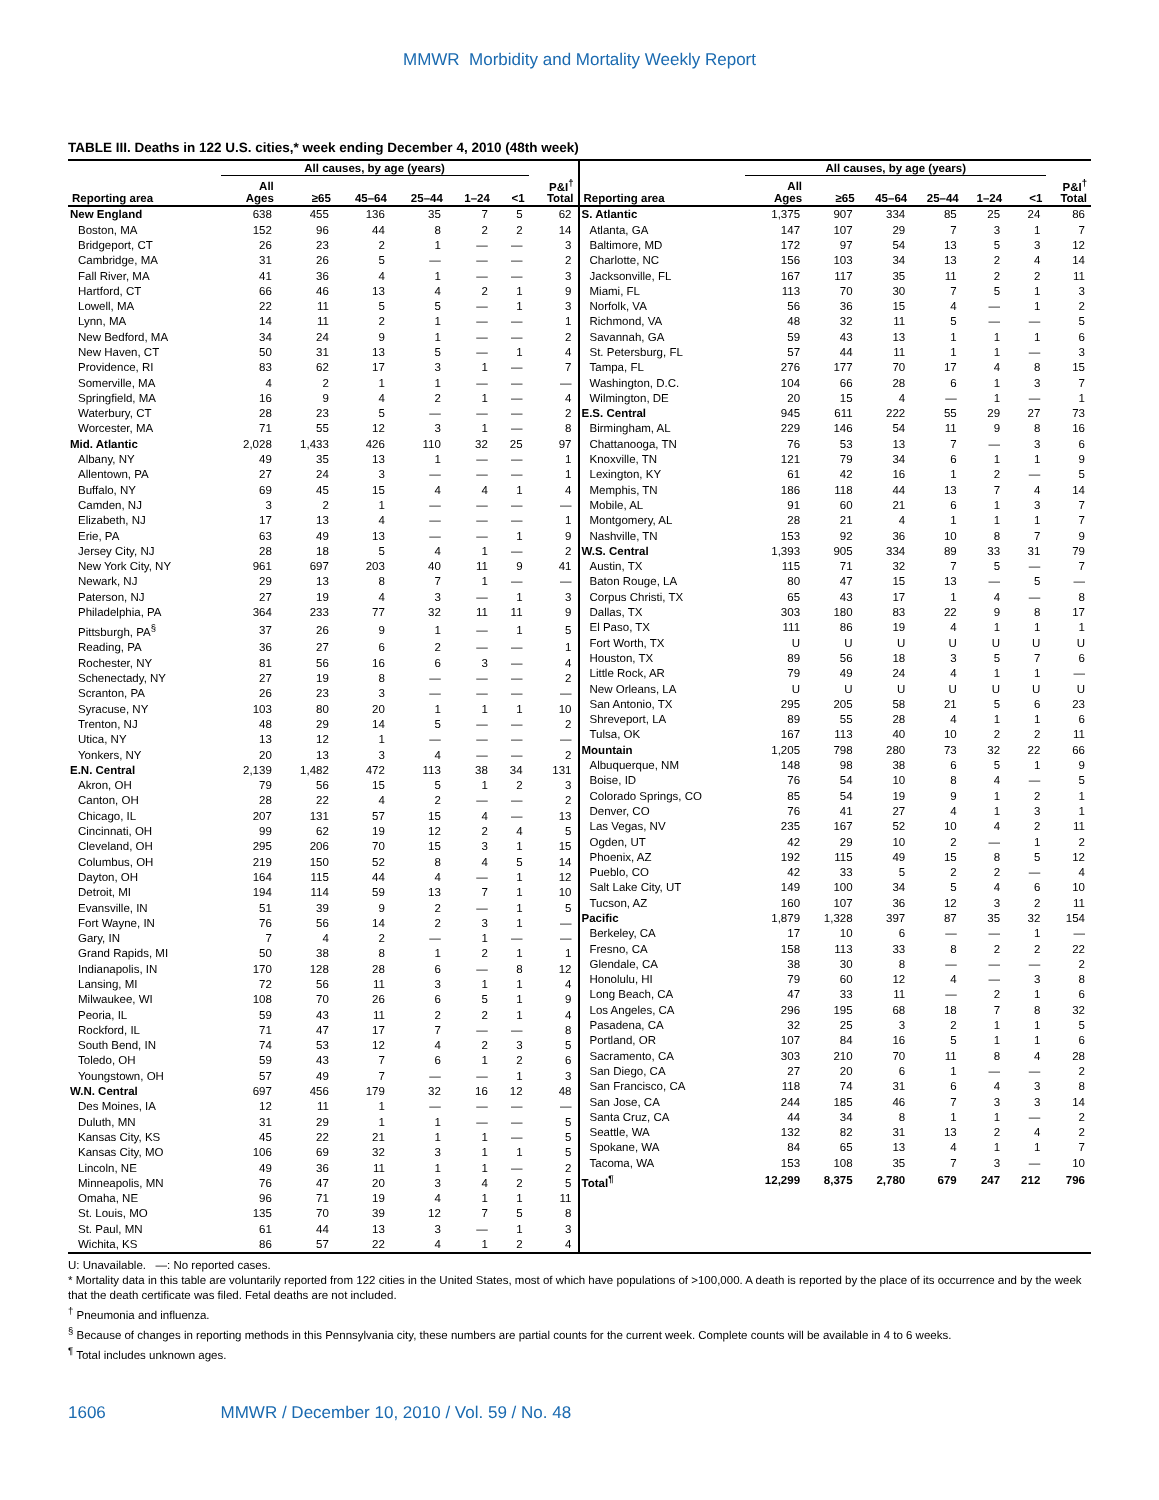MMWR Morbidity and Mortality Weekly Report
TABLE III. Deaths in 122 U.S. cities,* week ending December 4, 2010 (48th week)
| | All causes, by age (years) | | | | | | |
| --- | --- | --- | --- | --- | --- | --- | --- |
| Reporting area | All Ages | ≥65 | 45–64 | 25–44 | 1–24 | <1 | P&I<sup>†</sup> Total |
| New England | 638 | 455 | 136 | 35 | 7 | 5 | 62 |
| Boston, MA | 152 | 96 | 44 | 8 | 2 | 2 | 14 |
| Bridgeport, CT | 26 | 23 | 2 | 1 | — | — | 3 |
| Cambridge, MA | 31 | 26 | 5 | — | — | — | 2 |
| Fall River, MA | 41 | 36 | 4 | 1 | — | — | 3 |
| Hartford, CT | 66 | 46 | 13 | 4 | 2 | 1 | 9 |
| Lowell, MA | 22 | 11 | 5 | 5 | — | 1 | 3 |
| Lynn, MA | 14 | 11 | 2 | 1 | — | — | 1 |
| New Bedford, MA | 34 | 24 | 9 | 1 | — | — | 2 |
| New Haven, CT | 50 | 31 | 13 | 5 | — | 1 | 4 |
| Providence, RI | 83 | 62 | 17 | 3 | 1 | — | 7 |
| Somerville, MA | 4 | 2 | 1 | 1 | — | — | — |
| Springfield, MA | 16 | 9 | 4 | 2 | 1 | — | 4 |
| Waterbury, CT | 28 | 23 | 5 | — | — | — | 2 |
| Worcester, MA | 71 | 55 | 12 | 3 | 1 | — | 8 |
| Mid. Atlantic | 2,028 | 1,433 | 426 | 110 | 32 | 25 | 97 |
| Albany, NY | 49 | 35 | 13 | 1 | — | — | 1 |
| Allentown, PA | 27 | 24 | 3 | — | — | — | 1 |
| Buffalo, NY | 69 | 45 | 15 | 4 | 4 | 1 | 4 |
| Camden, NJ | 3 | 2 | 1 | — | — | — | — |
| Elizabeth, NJ | 17 | 13 | 4 | — | — | — | 1 |
| Erie, PA | 63 | 49 | 13 | — | — | 1 | 9 |
| Jersey City, NJ | 28 | 18 | 5 | 4 | 1 | — | 2 |
| New York City, NY | 961 | 697 | 203 | 40 | 11 | 9 | 41 |
| Newark, NJ | 29 | 13 | 8 | 7 | 1 | — | — |
| Paterson, NJ | 27 | 19 | 4 | 3 | — | 1 | 3 |
| Philadelphia, PA | 364 | 233 | 77 | 32 | 11 | 11 | 9 |
| Pittsburgh, PA<sup>§</sup> | 37 | 26 | 9 | 1 | — | 1 | 5 |
| Reading, PA | 36 | 27 | 6 | 2 | — | — | 1 |
| Rochester, NY | 81 | 56 | 16 | 6 | 3 | — | 4 |
| Schenectady, NY | 27 | 19 | 8 | — | — | — | 2 |
| Scranton, PA | 26 | 23 | 3 | — | — | — | — |
| Syracuse, NY | 103 | 80 | 20 | 1 | 1 | 1 | 10 |
| Trenton, NJ | 48 | 29 | 14 | 5 | — | — | 2 |
| Utica, NY | 13 | 12 | 1 | — | — | — | — |
| Yonkers, NY | 20 | 13 | 3 | 4 | — | — | 2 |
| E.N. Central | 2,139 | 1,482 | 472 | 113 | 38 | 34 | 131 |
| Akron, OH | 79 | 56 | 15 | 5 | 1 | 2 | 3 |
| Canton, OH | 28 | 22 | 4 | 2 | — | — | 2 |
| Chicago, IL | 207 | 131 | 57 | 15 | 4 | — | 13 |
| Cincinnati, OH | 99 | 62 | 19 | 12 | 2 | 4 | 5 |
| Cleveland, OH | 295 | 206 | 70 | 15 | 3 | 1 | 15 |
| Columbus, OH | 219 | 150 | 52 | 8 | 4 | 5 | 14 |
| Dayton, OH | 164 | 115 | 44 | 4 | — | 1 | 12 |
| Detroit, MI | 194 | 114 | 59 | 13 | 7 | 1 | 10 |
| Evansville, IN | 51 | 39 | 9 | 2 | — | 1 | 5 |
| Fort Wayne, IN | 76 | 56 | 14 | 2 | 3 | 1 | — |
| Gary, IN | 7 | 4 | 2 | — | 1 | — | — |
| Grand Rapids, MI | 50 | 38 | 8 | 1 | 2 | 1 | 1 |
| Indianapolis, IN | 170 | 128 | 28 | 6 | — | 8 | 12 |
| Lansing, MI | 72 | 56 | 11 | 3 | 1 | 1 | 4 |
| Milwaukee, WI | 108 | 70 | 26 | 6 | 5 | 1 | 9 |
| Peoria, IL | 59 | 43 | 11 | 2 | 2 | 1 | 4 |
| Rockford, IL | 71 | 47 | 17 | 7 | — | — | 8 |
| South Bend, IN | 74 | 53 | 12 | 4 | 2 | 3 | 5 |
| Toledo, OH | 59 | 43 | 7 | 6 | 1 | 2 | 6 |
| Youngstown, OH | 57 | 49 | 7 | — | — | 1 | 3 |
| W.N. Central | 697 | 456 | 179 | 32 | 16 | 12 | 48 |
| Des Moines, IA | 12 | 11 | 1 | — | — | — | — |
| Duluth, MN | 31 | 29 | 1 | 1 | — | — | 5 |
| Kansas City, KS | 45 | 22 | 21 | 1 | 1 | — | 5 |
| Kansas City, MO | 106 | 69 | 32 | 3 | 1 | 1 | 5 |
| Lincoln, NE | 49 | 36 | 11 | 1 | 1 | — | 2 |
| Minneapolis, MN | 76 | 47 | 20 | 3 | 4 | 2 | 5 |
| Omaha, NE | 96 | 71 | 19 | 4 | 1 | 1 | 11 |
| St. Louis, MO | 135 | 70 | 39 | 12 | 7 | 5 | 8 |
| St. Paul, MN | 61 | 44 | 13 | 3 | — | 1 | 3 |
| Wichita, KS | 86 | 57 | 22 | 4 | 1 | 2 | 4 |
| | All causes, by age (years) | | | | | | |
| --- | --- | --- | --- | --- | --- | --- | --- |
| Reporting area | All Ages | ≥65 | 45–64 | 25–44 | 1–24 | <1 | P&I<sup>†</sup> Total |
| S. Atlantic | 1,375 | 907 | 334 | 85 | 25 | 24 | 86 |
| Atlanta, GA | 147 | 107 | 29 | 7 | 3 | 1 | 7 |
| Baltimore, MD | 172 | 97 | 54 | 13 | 5 | 3 | 12 |
| Charlotte, NC | 156 | 103 | 34 | 13 | 2 | 4 | 14 |
| Jacksonville, FL | 167 | 117 | 35 | 11 | 2 | 2 | 11 |
| Miami, FL | 113 | 70 | 30 | 7 | 5 | 1 | 3 |
| Norfolk, VA | 56 | 36 | 15 | 4 | — | 1 | 2 |
| Richmond, VA | 48 | 32 | 11 | 5 | — | — | 5 |
| Savannah, GA | 59 | 43 | 13 | 1 | 1 | 1 | 6 |
| St. Petersburg, FL | 57 | 44 | 11 | 1 | 1 | — | 3 |
| Tampa, FL | 276 | 177 | 70 | 17 | 4 | 8 | 15 |
| Washington, D.C. | 104 | 66 | 28 | 6 | 1 | 3 | 7 |
| Wilmington, DE | 20 | 15 | 4 | — | 1 | — | 1 |
| E.S. Central | 945 | 611 | 222 | 55 | 29 | 27 | 73 |
| Birmingham, AL | 229 | 146 | 54 | 11 | 9 | 8 | 16 |
| Chattanooga, TN | 76 | 53 | 13 | 7 | — | 3 | 6 |
| Knoxville, TN | 121 | 79 | 34 | 6 | 1 | 1 | 9 |
| Lexington, KY | 61 | 42 | 16 | 1 | 2 | — | 5 |
| Memphis, TN | 186 | 118 | 44 | 13 | 7 | 4 | 14 |
| Mobile, AL | 91 | 60 | 21 | 6 | 1 | 3 | 7 |
| Montgomery, AL | 28 | 21 | 4 | 1 | 1 | 1 | 7 |
| Nashville, TN | 153 | 92 | 36 | 10 | 8 | 7 | 9 |
| W.S. Central | 1,393 | 905 | 334 | 89 | 33 | 31 | 79 |
| Austin, TX | 115 | 71 | 32 | 7 | 5 | — | 7 |
| Baton Rouge, LA | 80 | 47 | 15 | 13 | — | 5 | — |
| Corpus Christi, TX | 65 | 43 | 17 | 1 | 4 | — | 8 |
| Dallas, TX | 303 | 180 | 83 | 22 | 9 | 8 | 17 |
| El Paso, TX | 111 | 86 | 19 | 4 | 1 | 1 | 1 |
| Fort Worth, TX | U | U | U | U | U | U | U |
| Houston, TX | 89 | 56 | 18 | 3 | 5 | 7 | 6 |
| Little Rock, AR | 79 | 49 | 24 | 4 | 1 | 1 | — |
| New Orleans, LA | U | U | U | U | U | U | U |
| San Antonio, TX | 295 | 205 | 58 | 21 | 5 | 6 | 23 |
| Shreveport, LA | 89 | 55 | 28 | 4 | 1 | 1 | 6 |
| Tulsa, OK | 167 | 113 | 40 | 10 | 2 | 2 | 11 |
| Mountain | 1,205 | 798 | 280 | 73 | 32 | 22 | 66 |
| Albuquerque, NM | 148 | 98 | 38 | 6 | 5 | 1 | 9 |
| Boise, ID | 76 | 54 | 10 | 8 | 4 | — | 5 |
| Colorado Springs, CO | 85 | 54 | 19 | 9 | 1 | 2 | 1 |
| Denver, CO | 76 | 41 | 27 | 4 | 1 | 3 | 1 |
| Las Vegas, NV | 235 | 167 | 52 | 10 | 4 | 2 | 11 |
| Ogden, UT | 42 | 29 | 10 | 2 | — | 1 | 2 |
| Phoenix, AZ | 192 | 115 | 49 | 15 | 8 | 5 | 12 |
| Pueblo, CO | 42 | 33 | 5 | 2 | 2 | — | 4 |
| Salt Lake City, UT | 149 | 100 | 34 | 5 | 4 | 6 | 10 |
| Tucson, AZ | 160 | 107 | 36 | 12 | 3 | 2 | 11 |
| Pacific | 1,879 | 1,328 | 397 | 87 | 35 | 32 | 154 |
| Berkeley, CA | 17 | 10 | 6 | — | — | 1 | — |
| Fresno, CA | 158 | 113 | 33 | 8 | 2 | 2 | 22 |
| Glendale, CA | 38 | 30 | 8 | — | — | — | 2 |
| Honolulu, HI | 79 | 60 | 12 | 4 | — | 3 | 8 |
| Long Beach, CA | 47 | 33 | 11 | — | 2 | 1 | 6 |
| Los Angeles, CA | 296 | 195 | 68 | 18 | 7 | 8 | 32 |
| Pasadena, CA | 32 | 25 | 3 | 2 | 1 | 1 | 5 |
| Portland, OR | 107 | 84 | 16 | 5 | 1 | 1 | 6 |
| Sacramento, CA | 303 | 210 | 70 | 11 | 8 | 4 | 28 |
| San Diego, CA | 27 | 20 | 6 | 1 | — | — | 2 |
| San Francisco, CA | 118 | 74 | 31 | 6 | 4 | 3 | 8 |
| San Jose, CA | 244 | 185 | 46 | 7 | 3 | 3 | 14 |
| Santa Cruz, CA | 44 | 34 | 8 | 1 | 1 | — | 2 |
| Seattle, WA | 132 | 82 | 31 | 13 | 2 | 4 | 2 |
| Spokane, WA | 84 | 65 | 13 | 4 | 1 | 1 | 7 |
| Tacoma, WA | 153 | 108 | 35 | 7 | 3 | — | 10 |
| Total<sup>¶</sup> | 12,299 | 8,375 | 2,780 | 679 | 247 | 212 | 796 |
U: Unavailable. —: No reported cases.
* Mortality data in this table are voluntarily reported from 122 cities in the United States, most of which have populations of >100,000. A death is reported by the place of its occurrence and by the week that the death certificate was filed. Fetal deaths are not included.
<sup>†</sup> Pneumonia and influenza.
<sup>§</sup> Because of changes in reporting methods in this Pennsylvania city, these numbers are partial counts for the current week. Complete counts will be available in 4 to 6 weeks.
<sup>¶</sup> Total includes unknown ages.
1606 MMWR / December 10, 2010 / Vol. 59 / No. 48